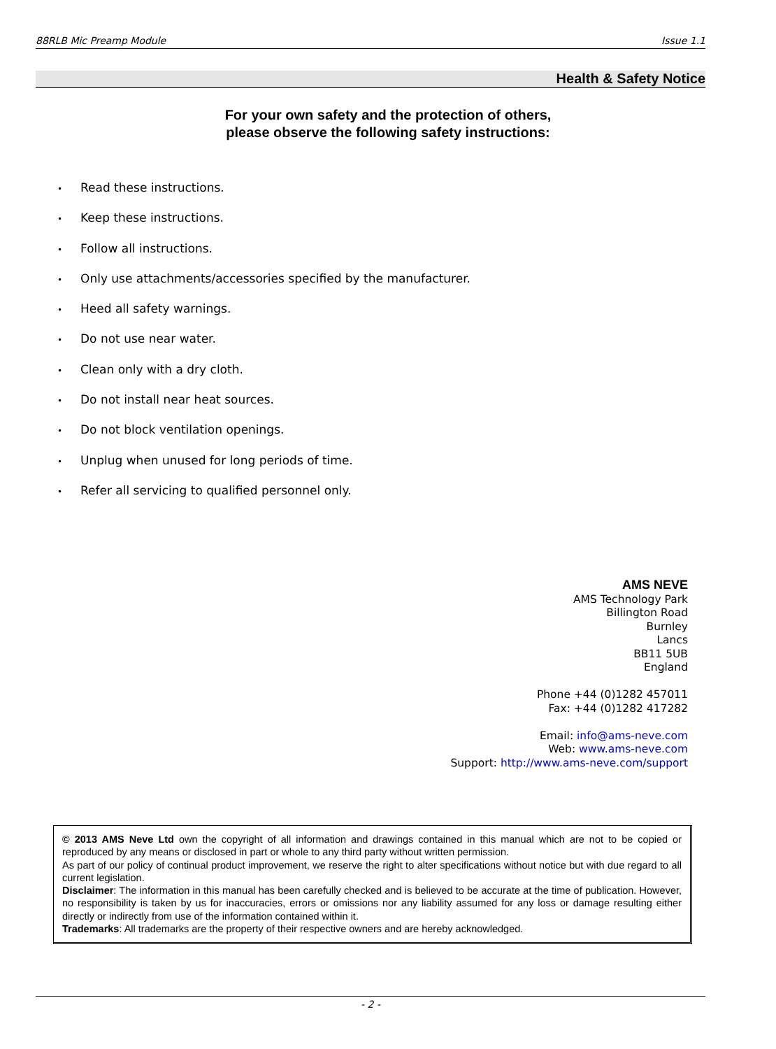88RLB Mic Preamp Module Issue 1.1
Health & Safety Notice
For your own safety and the protection of others,
please observe the following safety instructions:
• Read these instructions.
• Keep these instructions.
• Follow all instructions.
• Only use attachments/accessories specified by the manufacturer.
• Heed all safety warnings.
• Do not use near water.
• Clean only with a dry cloth.
• Do not install near heat sources.
• Do not block ventilation openings.
• Unplug when unused for long periods of time.
• Refer all servicing to qualified personnel only.
AMS NEVE
AMS Technology Park
Billington Road
Burnley
Lancs
BB11 5UB
England
Phone +44 (0)1282 457011
Fax: +44 (0)1282 417282
Email: info@ams-neve.com
Web: www.ams-neve.com
Support: http://www.ams-neve.com/support
© 2013 AMS Neve Ltd own the copyright of all information and drawings contained in this manual which are not to be copied or reproduced by any means or disclosed in part or whole to any third party without written permission.
As part of our policy of continual product improvement, we reserve the right to alter specifications without notice but with due regard to all current legislation.
Disclaimer: The information in this manual has been carefully checked and is believed to be accurate at the time of publication. However, no responsibility is taken by us for inaccuracies, errors or omissions nor any liability assumed for any loss or damage resulting either directly or indirectly from use of the information contained within it.
Trademarks: All trademarks are the property of their respective owners and are hereby acknowledged.
- 2 -